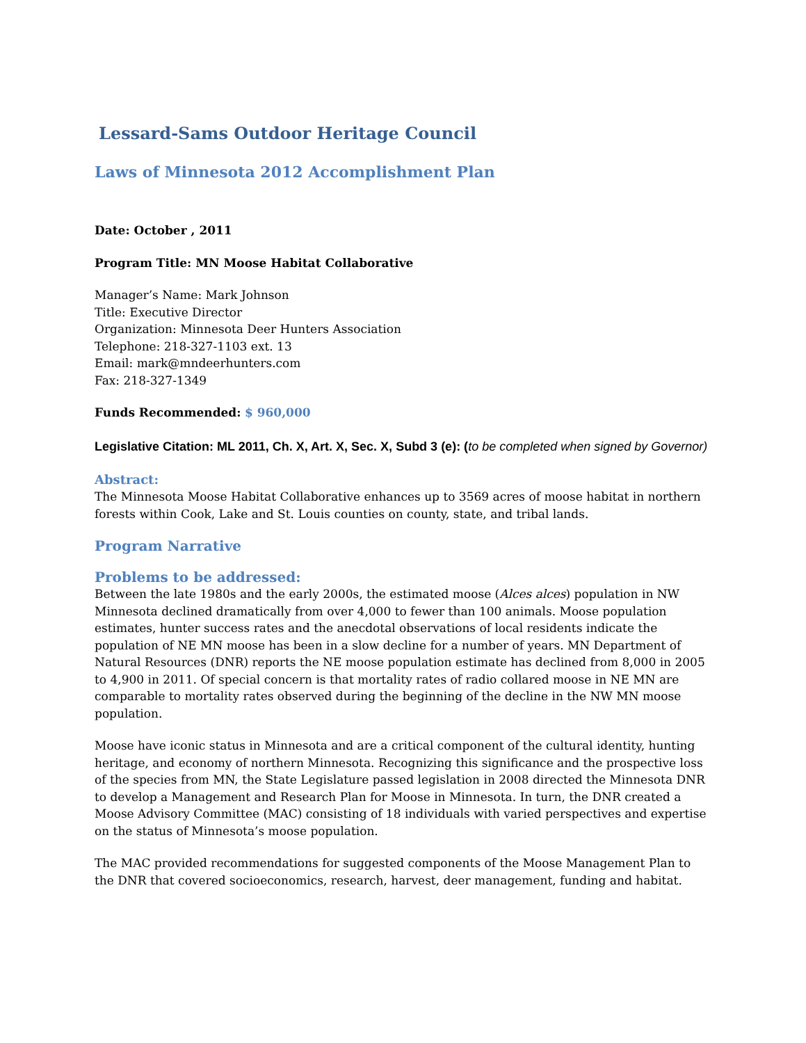Lessard-Sams Outdoor Heritage Council
Laws of Minnesota 2012 Accomplishment Plan
Date: October , 2011
Program Title: MN Moose Habitat Collaborative
Manager’s Name: Mark Johnson
Title: Executive Director
Organization: Minnesota Deer Hunters Association
Telephone: 218-327-1103 ext. 13
Email: mark@mndeerhunters.com
Fax: 218-327-1349
Funds Recommended: $ 960,000
Legislative Citation: ML 2011, Ch. X, Art. X, Sec. X, Subd 3 (e): (to be completed when signed by Governor)
Abstract:
The Minnesota Moose Habitat Collaborative enhances up to 3569 acres of moose habitat in northern forests within Cook, Lake and St. Louis counties on county, state, and tribal lands.
Program Narrative
Problems to be addressed:
Between the late 1980s and the early 2000s, the estimated moose (Alces alces) population in NW Minnesota declined dramatically from over 4,000 to fewer than 100 animals. Moose population estimates, hunter success rates and the anecdotal observations of local residents indicate the population of NE MN moose has been in a slow decline for a number of years. MN Department of Natural Resources (DNR) reports the NE moose population estimate has declined from 8,000 in 2005 to 4,900 in 2011. Of special concern is that mortality rates of radio collared moose in NE MN are comparable to mortality rates observed during the beginning of the decline in the NW MN moose population.
Moose have iconic status in Minnesota and are a critical component of the cultural identity, hunting heritage, and economy of northern Minnesota. Recognizing this significance and the prospective loss of the species from MN, the State Legislature passed legislation in 2008 directed the Minnesota DNR to develop a Management and Research Plan for Moose in Minnesota. In turn, the DNR created a Moose Advisory Committee (MAC) consisting of 18 individuals with varied perspectives and expertise on the status of Minnesota’s moose population.
The MAC provided recommendations for suggested components of the Moose Management Plan to the DNR that covered socioeconomics, research, harvest, deer management, funding and habitat.